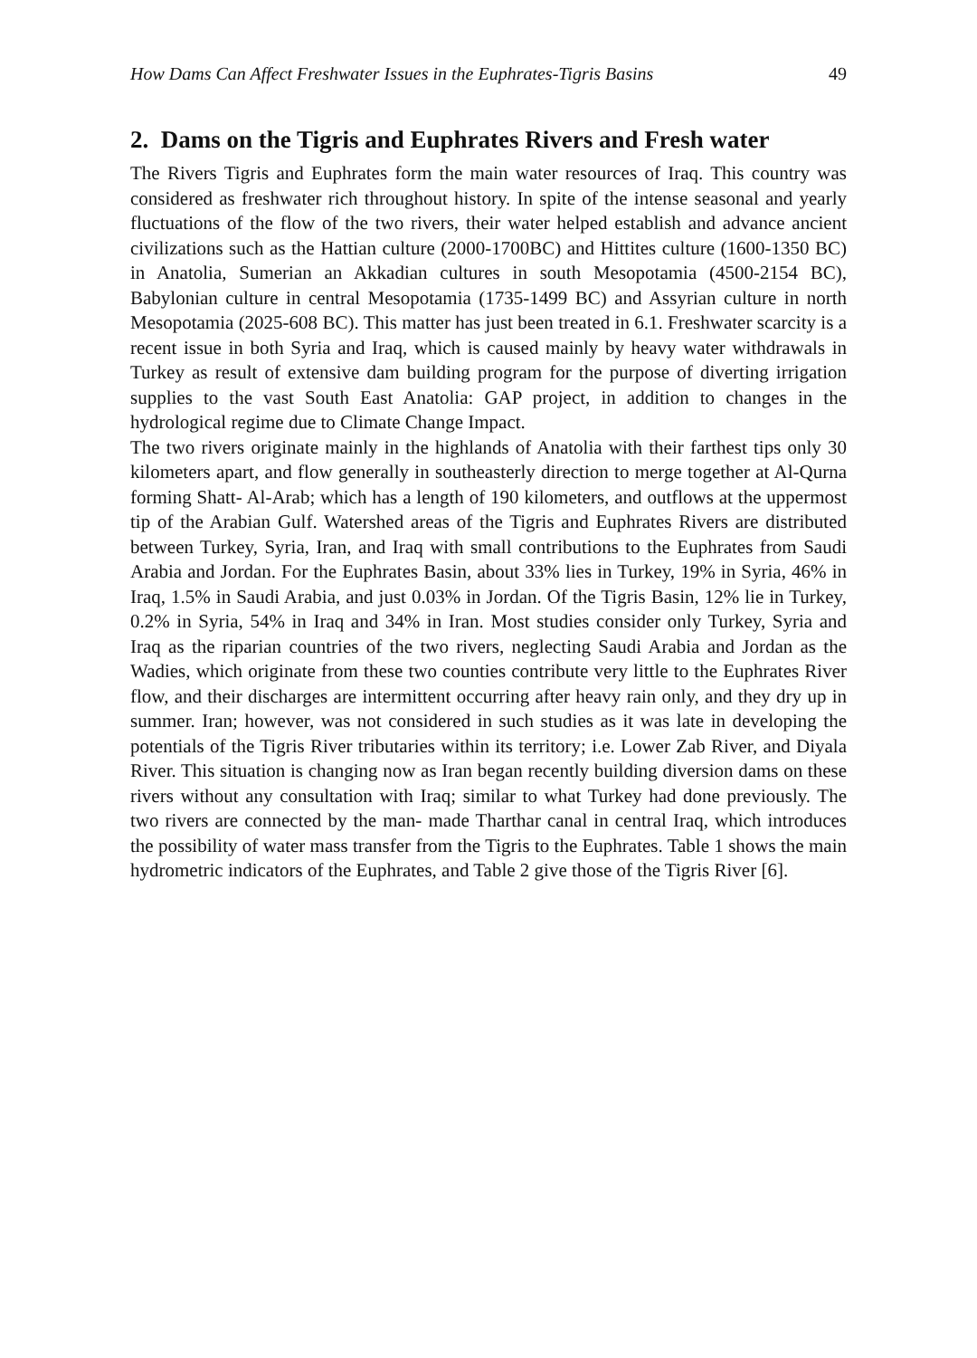How Dams Can Affect Freshwater Issues in the Euphrates-Tigris Basins 49
2. Dams on the Tigris and Euphrates Rivers and Fresh water
The Rivers Tigris and Euphrates form the main water resources of Iraq. This country was considered as freshwater rich throughout history. In spite of the intense seasonal and yearly fluctuations of the flow of the two rivers, their water helped establish and advance ancient civilizations such as the Hattian culture (2000-1700BC) and Hittites culture (1600-1350 BC) in Anatolia, Sumerian an Akkadian cultures in south Mesopotamia (4500-2154 BC), Babylonian culture in central Mesopotamia (1735-1499 BC) and Assyrian culture in north Mesopotamia (2025-608 BC). This matter has just been treated in 6.1. Freshwater scarcity is a recent issue in both Syria and Iraq, which is caused mainly by heavy water withdrawals in Turkey as result of extensive dam building program for the purpose of diverting irrigation supplies to the vast South East Anatolia: GAP project, in addition to changes in the hydrological regime due to Climate Change Impact.
The two rivers originate mainly in the highlands of Anatolia with their farthest tips only 30 kilometers apart, and flow generally in southeasterly direction to merge together at Al-Qurna forming Shatt- Al-Arab; which has a length of 190 kilometers, and outflows at the uppermost tip of the Arabian Gulf. Watershed areas of the Tigris and Euphrates Rivers are distributed between Turkey, Syria, Iran, and Iraq with small contributions to the Euphrates from Saudi Arabia and Jordan. For the Euphrates Basin, about 33% lies in Turkey, 19% in Syria, 46% in Iraq, 1.5% in Saudi Arabia, and just 0.03% in Jordan. Of the Tigris Basin, 12% lie in Turkey, 0.2% in Syria, 54% in Iraq and 34% in Iran. Most studies consider only Turkey, Syria and Iraq as the riparian countries of the two rivers, neglecting Saudi Arabia and Jordan as the Wadies, which originate from these two counties contribute very little to the Euphrates River flow, and their discharges are intermittent occurring after heavy rain only, and they dry up in summer. Iran; however, was not considered in such studies as it was late in developing the potentials of the Tigris River tributaries within its territory; i.e. Lower Zab River, and Diyala River. This situation is changing now as Iran began recently building diversion dams on these rivers without any consultation with Iraq; similar to what Turkey had done previously. The two rivers are connected by the man- made Tharthar canal in central Iraq, which introduces the possibility of water mass transfer from the Tigris to the Euphrates. Table 1 shows the main hydrometric indicators of the Euphrates, and Table 2 give those of the Tigris River [6].